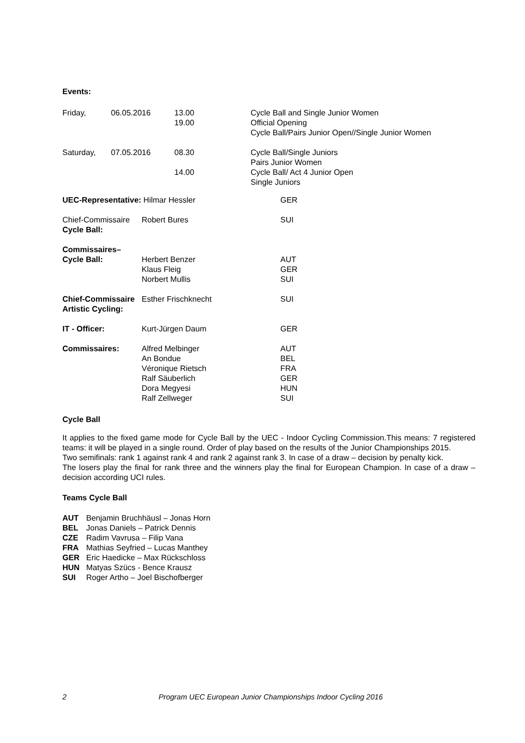Events:
| Friday, | 06.05.2016 | 13.00 19.00 | Cycle Ball and Single Junior Women Official Opening Cycle Ball/Pairs Junior Open//Single Junior Women |
| Saturday, | 07.05.2016 | 08.30 14.00 | Cycle Ball/Single Juniors Pairs Junior Women Cycle Ball/ Act 4 Junior Open Single Juniors |
| UEC-Representative: Hilmar Hessler | | GER |
| Chief-Commissaire Cycle Ball: | Robert Bures | SUI |
| Commissaires– Cycle Ball: | Herbert Benzer Klaus Fleig Norbert Mullis | AUT GER SUI |
| Chief-Commissaire Artistic Cycling: | Esther Frischknecht | SUI |
| IT - Officer: | Kurt-Jürgen Daum | GER |
| Commissaires: | Alfred Melbinger An Bondue Véronique Rietsch Ralf Säuberlich Dora Megyesi Ralf Zellweger | AUT BEL FRA GER HUN SUI |
Cycle Ball
It applies to the fixed game mode for Cycle Ball by the UEC - Indoor Cycling Commission.This means: 7 registered teams: it will be played in a single round. Order of play based on the results of the Junior Championships 2015.
Two semifinals: rank 1 against rank 4 and rank 2 against rank 3. In case of a draw – decision by penalty kick.
The losers play the final for rank three and the winners play the final for European Champion. In case of a draw – decision according UCI rules.
Teams Cycle Ball
| AUT | Benjamin Bruchhäusl – Jonas Horn |
| BEL | Jonas Daniels – Patrick Dennis |
| CZE | Radim Vavrusa – Filip Vana |
| FRA | Mathias Seyfried – Lucas Manthey |
| GER | Eric Haedicke – Max Rückschloss |
| HUN | Matyas Szücs - Bence Krausz |
| SUI | Roger Artho – Joel Bischofberger |
2 Program UEC European Junior Championships Indoor Cycling 2016